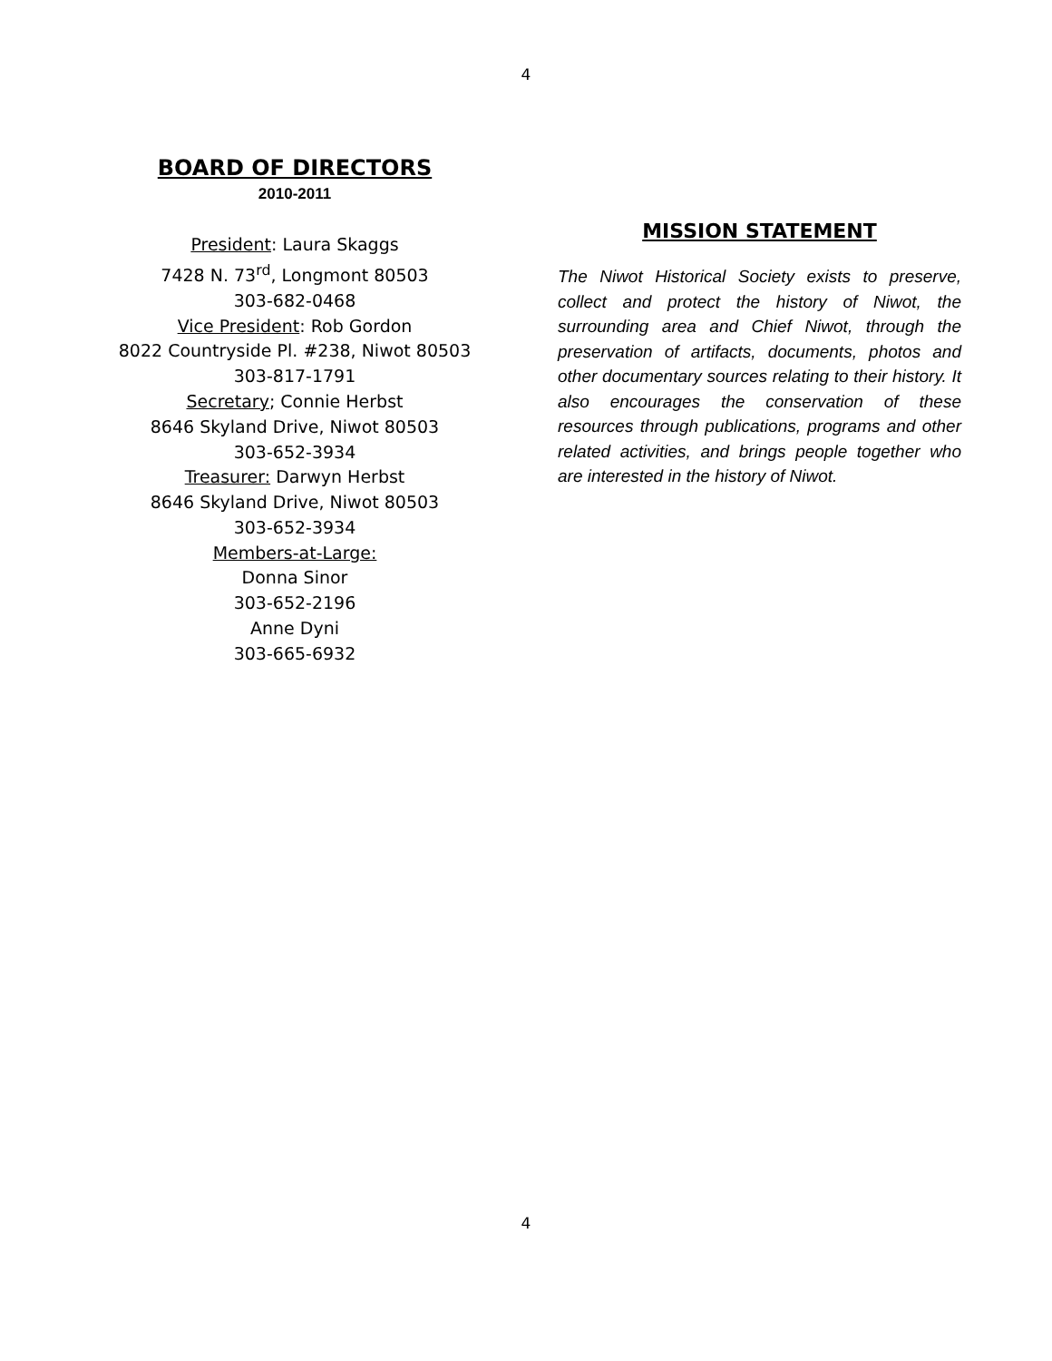4
BOARD OF DIRECTORS
2010-2011
President: Laura Skaggs
7428 N. 73<sup>rd</sup>, Longmont 80503
303-682-0468
Vice President: Rob Gordon
8022 Countryside Pl. #238, Niwot 80503
303-817-1791
Secretary; Connie Herbst
8646 Skyland Drive, Niwot 80503
303-652-3934
Treasurer: Darwyn Herbst
8646 Skyland Drive, Niwot 80503
303-652-3934
Members-at-Large:
Donna Sinor
303-652-2196
Anne Dyni
303-665-6932
MISSION STATEMENT
The Niwot Historical Society exists to preserve, collect and protect the history of Niwot, the surrounding area and Chief Niwot, through the preservation of artifacts, documents, photos and other documentary sources relating to their history. It also encourages the conservation of these resources through publications, programs and other related activities, and brings people together who are interested in the history of Niwot.
4